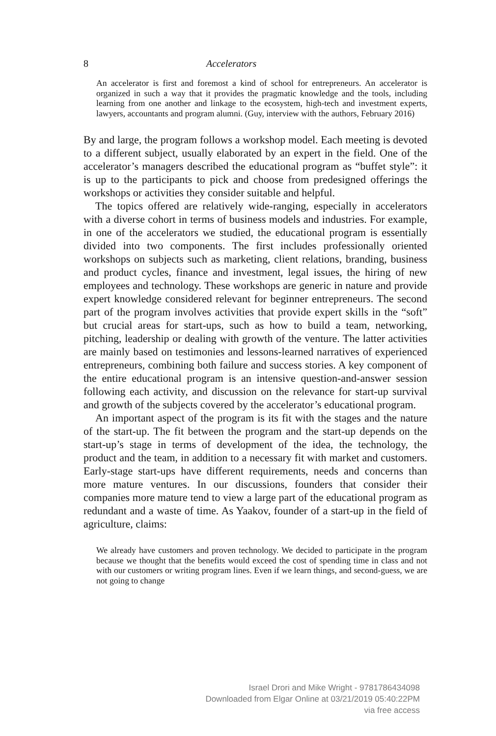8 Accelerators
An accelerator is first and foremost a kind of school for entrepreneurs. An accelerator is organized in such a way that it provides the pragmatic knowledge and the tools, including learning from one another and linkage to the eco­system, high-tech and investment experts, lawyers, accountants and program alumni. (Guy, interview with the authors, February 2016)
By and large, the program follows a workshop model. Each meeting is devoted to a different subject, usually elaborated by an expert in the field. One of the accelerator’s managers described the educational program as “buffet style”: it is up to the participants to pick and choose from pre­designed offerings the workshops or activities they consider suitable and helpful.
The topics offered are relatively wide-ranging, especially in accelera­tors with a diverse cohort in terms of business models and industries. For example, in one of the accelerators we studied, the educational program is essentially divided into two components. The first includes profession­ally oriented workshops on subjects such as marketing, client relations, branding, business and product cycles, finance and investment, legal issues, the hiring of new employees and technology. These workshops are generic in nature and provide expert knowledge considered relevant for beginner entrepreneurs. The second part of the program involves activi­ties that provide expert skills in the “soft” but crucial areas for start-ups, such as how to build a team, networking, pitching, leadership or dealing with growth of the venture. The latter activities are mainly based on testimonies and lessons-learned narratives of experienced entrepreneurs, combining both failure and success stories. A key component of the entire educational program is an intensive question-and-answer session follow­ing each activity, and discussion on the relevance for start-up survival and growth of the subjects covered by the accelerator’s educational program.
An important aspect of the program is its fit with the stages and the nature of the start-up. The fit between the program and the start-up depends on the start-up’s stage in terms of development of the idea, the technology, the product and the team, in addition to a necessary fit with market and customers. Early-stage start-ups have different requirements, needs and concerns than more mature ventures. In our discussions, found­ers that consider their companies more mature tend to view a large part of the educational program as redundant and a waste of time. As Yaakov, founder of a start-up in the field of agriculture, claims:
We already have customers and proven technology. We decided to participate in the program because we thought that the benefits would exceed the cost of spending time in class and not with our customers or writing program lines. Even if we learn things, and second-guess, we are not going to change
Israel Drori and Mike Wright - 9781786434098
Downloaded from Elgar Online at 03/21/2019 05:40:22PM
via free access